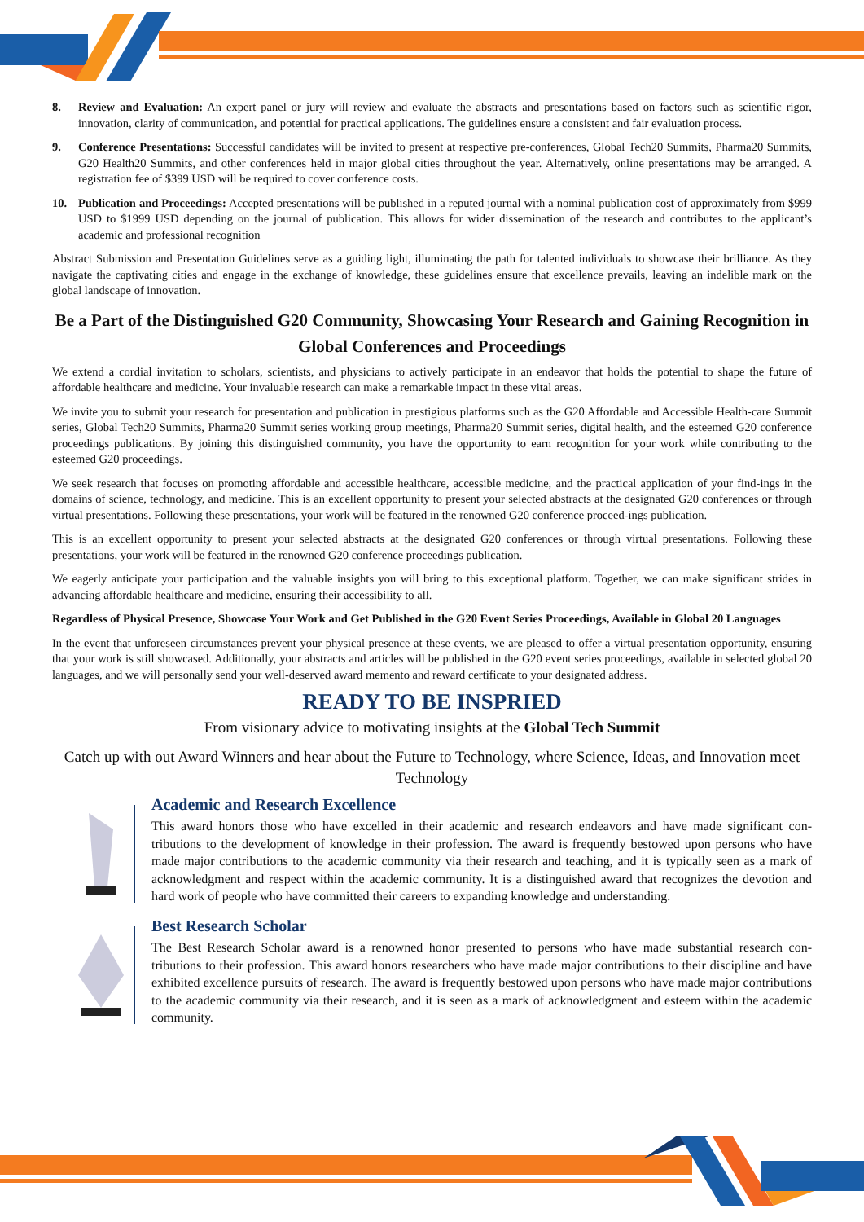8. Review and Evaluation: An expert panel or jury will review and evaluate the abstracts and presentations based on factors such as scientific rigor, innovation, clarity of communication, and potential for practical applications. The guidelines ensure a consistent and fair evaluation process.
9. Conference Presentations: Successful candidates will be invited to present at respective pre-conferences, Global Tech20 Summits, Pharma20 Summits, G20 Health20 Summits, and other conferences held in major global cities throughout the year. Alternatively, online presentations may be arranged. A registration fee of $399 USD will be required to cover conference costs.
10. Publication and Proceedings: Accepted presentations will be published in a reputed journal with a nominal publication cost of approximately from $999 USD to $1999 USD depending on the journal of publication. This allows for wider dissemination of the research and contributes to the applicant’s academic and professional recognition
Abstract Submission and Presentation Guidelines serve as a guiding light, illuminating the path for talented individuals to showcase their brilliance. As they navigate the captivating cities and engage in the exchange of knowledge, these guidelines ensure that excellence prevails, leaving an indelible mark on the global landscape of innovation.
Be a Part of the Distinguished G20 Community, Showcasing Your Research and Gaining Recognition in Global Conferences and Proceedings
We extend a cordial invitation to scholars, scientists, and physicians to actively participate in an endeavor that holds the potential to shape the future of affordable healthcare and medicine. Your invaluable research can make a remarkable impact in these vital areas.
We invite you to submit your research for presentation and publication in prestigious platforms such as the G20 Affordable and Accessible Health-care Summit series, Global Tech20 Summits, Pharma20 Summit series working group meetings, Pharma20 Summit series, digital health, and the esteemed G20 conference proceedings publications. By joining this distinguished community, you have the opportunity to earn recognition for your work while contributing to the esteemed G20 proceedings.
We seek research that focuses on promoting affordable and accessible healthcare, accessible medicine, and the practical application of your find-ings in the domains of science, technology, and medicine. This is an excellent opportunity to present your selected abstracts at the designated G20 conferences or through virtual presentations. Following these presentations, your work will be featured in the renowned G20 conference proceed-ings publication.
This is an excellent opportunity to present your selected abstracts at the designated G20 conferences or through virtual presentations. Following these presentations, your work will be featured in the renowned G20 conference proceedings publication.
We eagerly anticipate your participation and the valuable insights you will bring to this exceptional platform. Together, we can make significant strides in advancing affordable healthcare and medicine, ensuring their accessibility to all.
Regardless of Physical Presence, Showcase Your Work and Get Published in the G20 Event Series Proceedings, Available in Global 20 Languages
In the event that unforeseen circumstances prevent your physical presence at these events, we are pleased to offer a virtual presentation opportunity, ensuring that your work is still showcased. Additionally, your abstracts and articles will be published in the G20 event series proceedings, available in selected global 20 languages, and we will personally send your well-deserved award memento and reward certificate to your designated address.
READY TO BE INSPRIED
From visionary advice to motivating insights at the Global Tech Summit
Catch up with out Award Winners and hear about the Future to Technology, where Science, Ideas, and Innovation meet Technology
Academic and Research Excellence
This award honors those who have excelled in their academic and research endeavors and have made significant con-tributions to the development of knowledge in their profession. The award is frequently bestowed upon persons who have made major contributions to the academic community via their research and teaching, and it is typically seen as a mark of acknowledgment and respect within the academic community. It is a distinguished award that recognizes the devotion and hard work of people who have committed their careers to expanding knowledge and understanding.
Best Research Scholar
The Best Research Scholar award is a renowned honor presented to persons who have made substantial research con-tributions to their profession. This award honors researchers who have made major contributions to their discipline and have exhibited excellence pursuits of research. The award is frequently bestowed upon persons who have made major contributions to the academic community via their research, and it is seen as a mark of acknowledgment and esteem within the academic community.